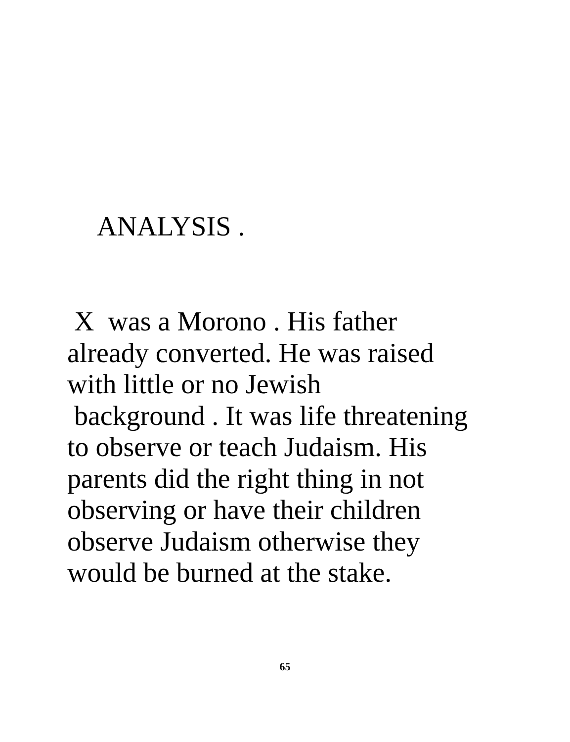ANALYSIS .
X was a Morono . His father
already converted. He was raised
with little or no Jewish
background . It was life threatening
to observe or teach Judaism. His
parents did the right thing in not
observing or have their children
observe Judaism otherwise they
would be burned at the stake.
65